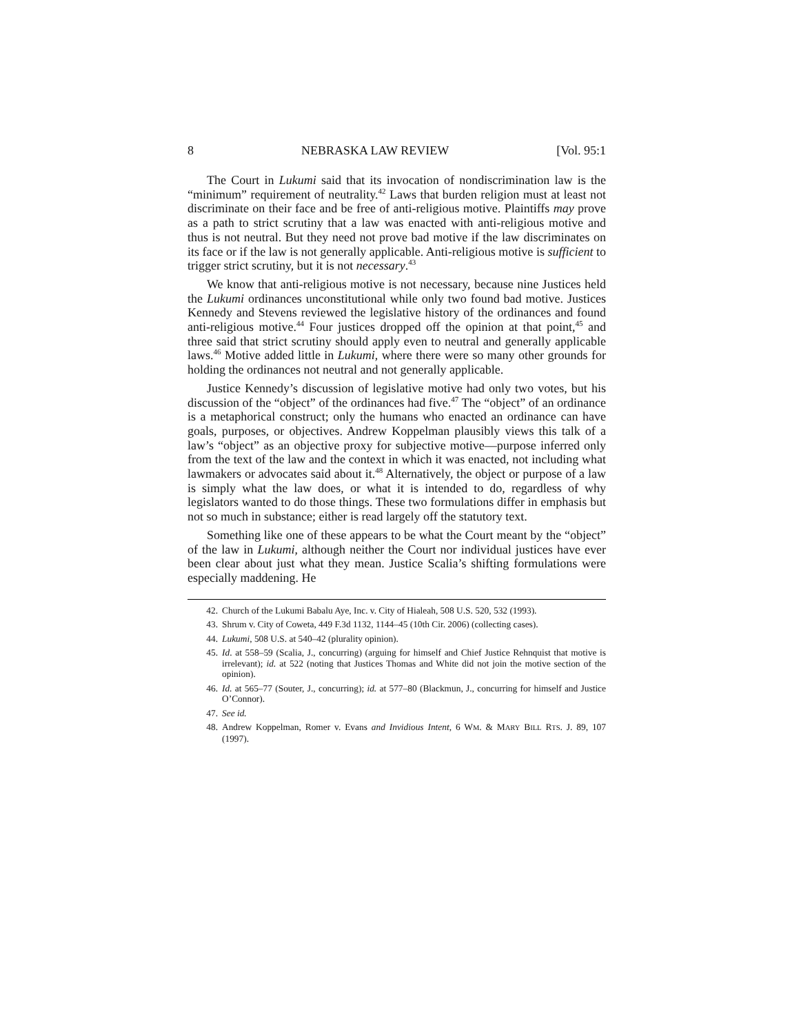8 NEBRASKA LAW REVIEW [Vol. 95:1
The Court in Lukumi said that its invocation of nondiscrimination law is the “minimum” requirement of neutrality.<sup>42</sup> Laws that burden religion must at least not discriminate on their face and be free of anti-religious motive. Plaintiffs may prove as a path to strict scrutiny that a law was enacted with anti-religious motive and thus is not neutral. But they need not prove bad motive if the law discriminates on its face or if the law is not generally applicable. Anti-religious motive is sufficient to trigger strict scrutiny, but it is not necessary.<sup>43</sup>
We know that anti-religious motive is not necessary, because nine Justices held the Lukumi ordinances unconstitutional while only two found bad motive. Justices Kennedy and Stevens reviewed the legislative history of the ordinances and found anti-religious motive.<sup>44</sup> Four justices dropped off the opinion at that point,<sup>45</sup> and three said that strict scrutiny should apply even to neutral and generally applicable laws.<sup>46</sup> Motive added little in Lukumi, where there were so many other grounds for holding the ordinances not neutral and not generally applicable.
Justice Kennedy’s discussion of legislative motive had only two votes, but his discussion of the “object” of the ordinances had five.<sup>47</sup> The “object” of an ordinance is a metaphorical construct; only the humans who enacted an ordinance can have goals, purposes, or objectives. Andrew Koppelman plausibly views this talk of a law’s “object” as an objective proxy for subjective motive—purpose inferred only from the text of the law and the context in which it was enacted, not including what lawmakers or advocates said about it.<sup>48</sup> Alternatively, the object or purpose of a law is simply what the law does, or what it is intended to do, regardless of why legislators wanted to do those things. These two formulations differ in emphasis but not so much in substance; either is read largely off the statutory text.
Something like one of these appears to be what the Court meant by the “object” of the law in Lukumi, although neither the Court nor individual justices have ever been clear about just what they mean. Justice Scalia’s shifting formulations were especially maddening. He
42. Church of the Lukumi Babalu Aye, Inc. v. City of Hialeah, 508 U.S. 520, 532 (1993).
43. Shrum v. City of Coweta, 449 F.3d 1132, 1144–45 (10th Cir. 2006) (collecting cases).
44. Lukumi, 508 U.S. at 540–42 (plurality opinion).
45. Id. at 558–59 (Scalia, J., concurring) (arguing for himself and Chief Justice Rehnquist that motive is irrelevant); id. at 522 (noting that Justices Thomas and White did not join the motive section of the opinion).
46. Id. at 565–77 (Souter, J., concurring); id. at 577–80 (Blackmun, J., concurring for himself and Justice O’Connor).
47. See id.
48. Andrew Koppelman, Romer v. Evans and Invidious Intent, 6 WM. & MARY BILL RTS. J. 89, 107 (1997).